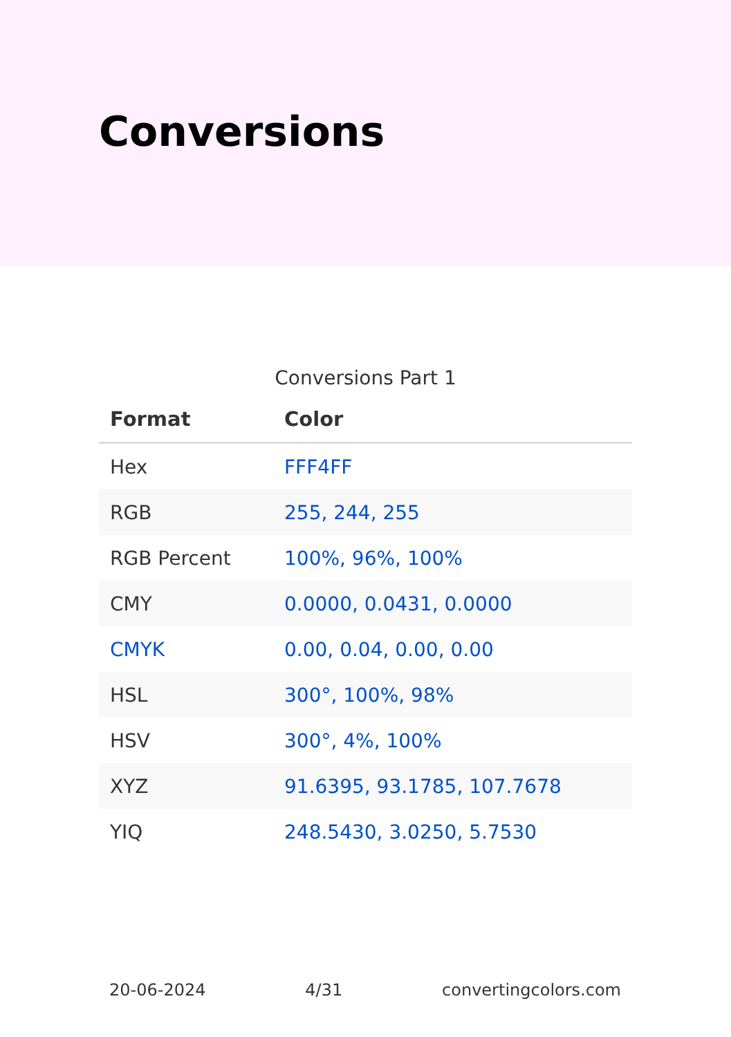Conversions
Conversions Part 1
| Format | Color |
| --- | --- |
| Hex | FFF4FF |
| RGB | 255, 244, 255 |
| RGB Percent | 100%, 96%, 100% |
| CMY | 0.0000, 0.0431, 0.0000 |
| CMYK | 0.00, 0.04, 0.00, 0.00 |
| HSL | 300°, 100%, 98% |
| HSV | 300°, 4%, 100% |
| XYZ | 91.6395, 93.1785, 107.7678 |
| YIQ | 248.5430, 3.0250, 5.7530 |
20-06-2024 4/31 convertingcolors.com